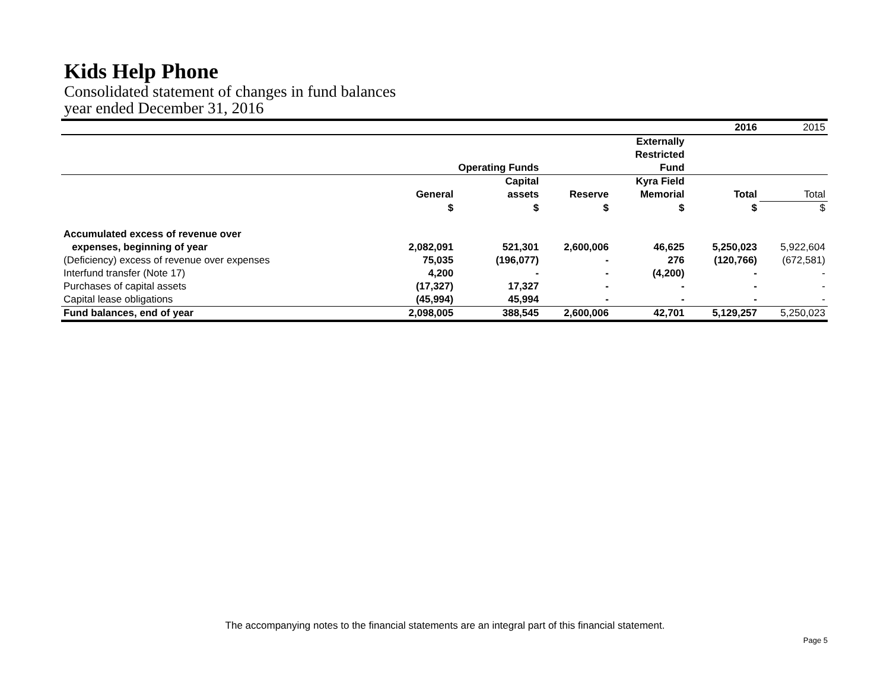Kids Help Phone
Consolidated statement of changes in fund balances
year ended December 31, 2016
| | | | | | 2016 | 2015 |
| | | | | Externally | | |
| | | | | Restricted | | |
| | | Operating Funds | | Fund | | |
| | | Capital | | Kyra Field | | |
| | General | assets | Reserve | Memorial | Total | Total |
| | $ | $ | $ | $ | $ | $ |
| Accumulated excess of revenue over | | | | | | |
| expenses, beginning of year | 2,082,091 | 521,301 | 2,600,006 | 46,625 | 5,250,023 | 5,922,604 |
| (Deficiency) excess of revenue over expenses | 75,035 | (196,077) | - | 276 | (120,766) | (672,581) |
| Interfund transfer (Note 17) | 4,200 | - | - | (4,200) | - | - |
| Purchases of capital assets | (17,327) | 17,327 | - | - | - | - |
| Capital lease obligations | (45,994) | 45,994 | - | - | - | - |
| Fund balances, end of year | 2,098,005 | 388,545 | 2,600,006 | 42,701 | 5,129,257 | 5,250,023 |
The accompanying notes to the financial statements are an integral part of this financial statement.
Page 5